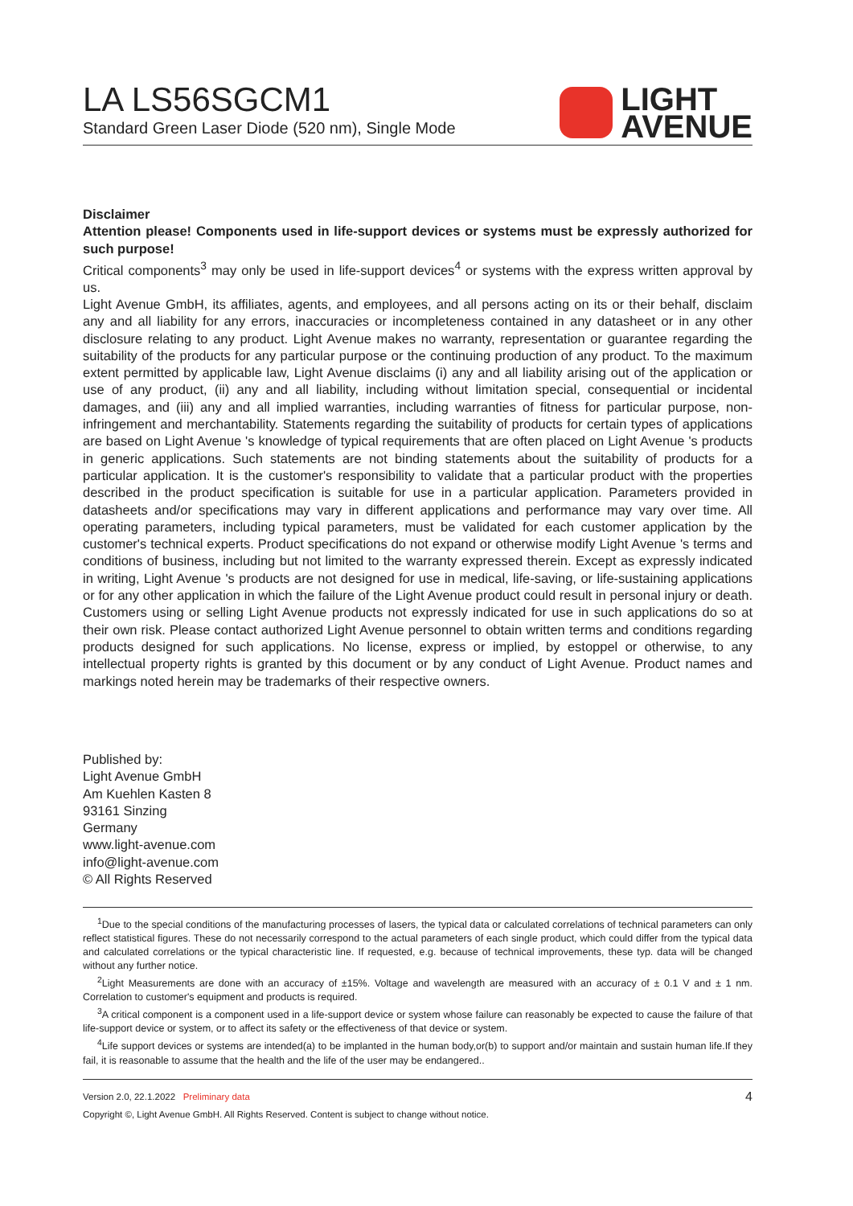LA LS56SGCM1
Standard Green Laser Diode (520 nm), Single Mode
LIGHT
AVENUE
Disclaimer
Attention please! Components used in life-support devices or systems must be expressly authorized for such purpose!
Critical components<sup>3</sup> may only be used in life-support devices<sup>4</sup> or systems with the express written approval by us.
Light Avenue GmbH, its affiliates, agents, and employees, and all persons acting on its or their behalf, disclaim any and all liability for any errors, inaccuracies or incompleteness contained in any datasheet or in any other disclosure relating to any product. Light Avenue makes no warranty, representation or guarantee regarding the suitability of the products for any particular purpose or the continuing production of any product. To the maximum extent permitted by applicable law, Light Avenue disclaims (i) any and all liability arising out of the application or use of any product, (ii) any and all liability, including without limitation special, consequential or incidental damages, and (iii) any and all implied warranties, including warranties of fitness for particular purpose, non-infringement and merchantability. Statements regarding the suitability of products for certain types of applications are based on Light Avenue 's knowledge of typical requirements that are often placed on Light Avenue 's products in generic applications. Such statements are not binding statements about the suitability of products for a particular application. It is the customer's responsibility to validate that a particular product with the properties described in the product specification is suitable for use in a particular application. Parameters provided in datasheets and/or specifications may vary in different applications and performance may vary over time. All operating parameters, including typical parameters, must be validated for each customer application by the customer's technical experts. Product specifications do not expand or otherwise modify Light Avenue 's terms and conditions of business, including but not limited to the warranty expressed therein. Except as expressly indicated in writing, Light Avenue 's products are not designed for use in medical, life-saving, or life-sustaining applications or for any other application in which the failure of the Light Avenue product could result in personal injury or death. Customers using or selling Light Avenue products not expressly indicated for use in such applications do so at their own risk. Please contact authorized Light Avenue personnel to obtain written terms and conditions regarding products designed for such applications. No license, express or implied, by estoppel or otherwise, to any intellectual property rights is granted by this document or by any conduct of Light Avenue. Product names and markings noted herein may be trademarks of their respective owners.
Published by:
Light Avenue GmbH
Am Kuehlen Kasten 8
93161 Sinzing
Germany
www.light-avenue.com
info@light-avenue.com
© All Rights Reserved
<sup>1</sup> Due to the special conditions of the manufacturing processes of lasers, the typical data or calculated correlations of technical parameters can only reflect statistical figures. These do not necessarily correspond to the actual parameters of each single product, which could differ from the typical data and calculated correlations or the typical characteristic line. If requested, e.g. because of technical improvements, these typ. data will be changed without any further notice.
<sup>2</sup> Light Measurements are done with an accuracy of ±15%. Voltage and wavelength are measured with an accuracy of ± 0.1 V and ± 1 nm. Correlation to customer's equipment and products is required.
<sup>3</sup> A critical component is a component used in a life-support device or system whose failure can reasonably be expected to cause the failure of that life-support device or system, or to affect its safety or the effectiveness of that device or system.
<sup>4</sup> Life support devices or systems are intended(a) to be implanted in the human body,or(b) to support and/or maintain and sustain human life.If they fail, it is reasonable to assume that the health and the life of the user may be endangered..
Version 2.0, 22.1.2022 Preliminary data 4
Copyright ©, Light Avenue GmbH. All Rights Reserved. Content is subject to change without notice.